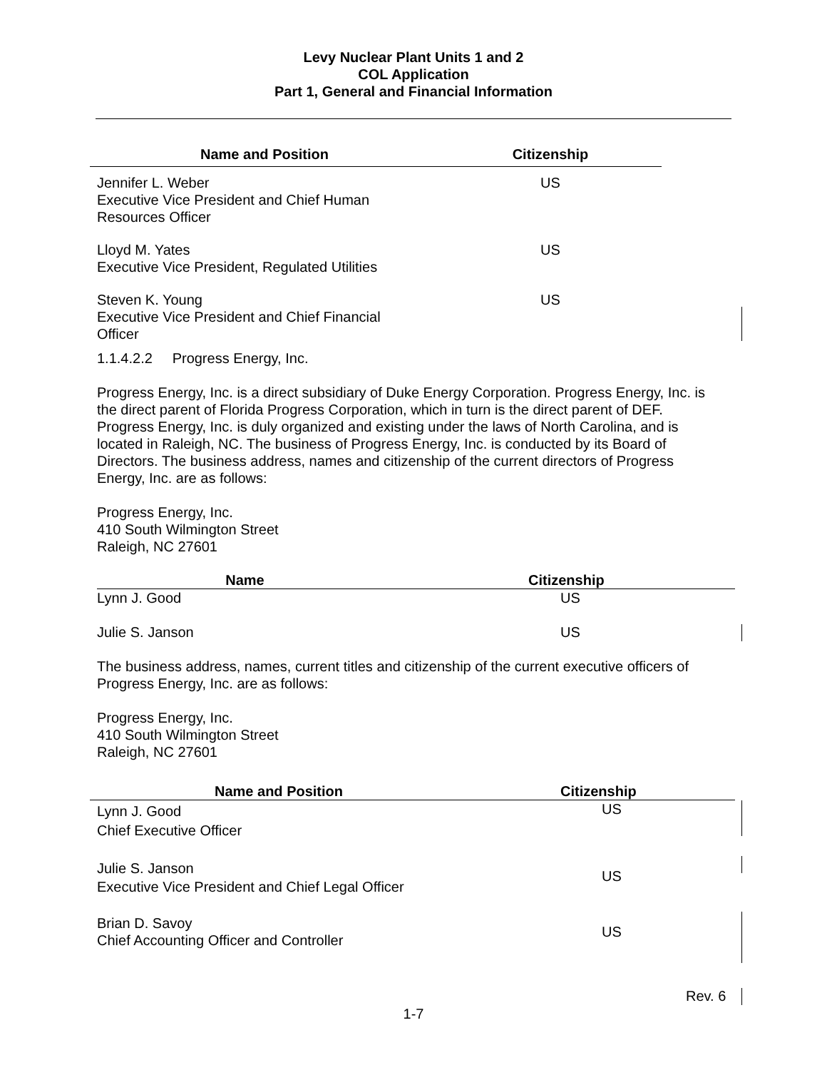Levy Nuclear Plant Units 1 and 2
COL Application
Part 1, General and Financial Information
| Name and Position | Citizenship |
| --- | --- |
| Jennifer L. Weber Executive Vice President and Chief Human Resources Officer | US |
| Lloyd M. Yates Executive Vice President, Regulated Utilities | US |
| Steven K. Young Executive Vice President and Chief Financial Officer | US |
1.1.4.2.2 Progress Energy, Inc.
Progress Energy, Inc. is a direct subsidiary of Duke Energy Corporation. Progress Energy, Inc. is the direct parent of Florida Progress Corporation, which in turn is the direct parent of DEF. Progress Energy, Inc. is duly organized and existing under the laws of North Carolina, and is located in Raleigh, NC. The business of Progress Energy, Inc. is conducted by its Board of Directors. The business address, names and citizenship of the current directors of Progress Energy, Inc. are as follows:
Progress Energy, Inc.
410 South Wilmington Street
Raleigh, NC 27601
| Name | Citizenship |
| --- | --- |
| Lynn J. Good | US |
| Julie S. Janson | US |
The business address, names, current titles and citizenship of the current executive officers of Progress Energy, Inc. are as follows:
Progress Energy, Inc.
410 South Wilmington Street
Raleigh, NC 27601
| Name and Position | Citizenship |
| --- | --- |
| Lynn J. Good Chief Executive Officer | US |
| Julie S. Janson Executive Vice President and Chief Legal Officer | US |
| Brian D. Savoy Chief Accounting Officer and Controller | US |
Rev. 6
1-7